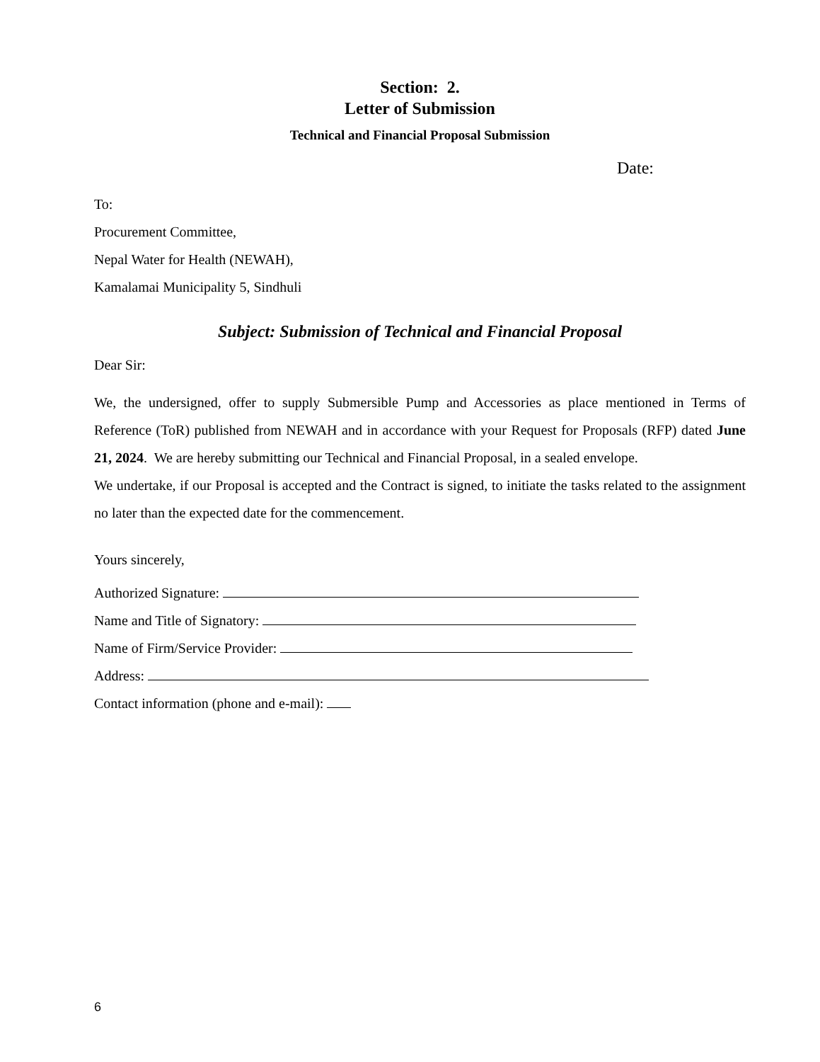Section: 2.
Letter of Submission
Technical and Financial Proposal Submission
Date:
To:
Procurement Committee,
Nepal Water for Health (NEWAH),
Kamalamai Municipality 5, Sindhuli
Subject: Submission of Technical and Financial Proposal
Dear Sir:
We, the undersigned, offer to supply Submersible Pump and Accessories as place mentioned in Terms of Reference (ToR) published from NEWAH and in accordance with your Request for Proposals (RFP) dated June 21, 2024. We are hereby submitting our Technical and Financial Proposal, in a sealed envelope.
We undertake, if our Proposal is accepted and the Contract is signed, to initiate the tasks related to the assignment no later than the expected date for the commencement.
Yours sincerely,
Authorized Signature:
Name and Title of Signatory:
Name of Firm/Service Provider:
Address:
Contact information (phone and e-mail):
6